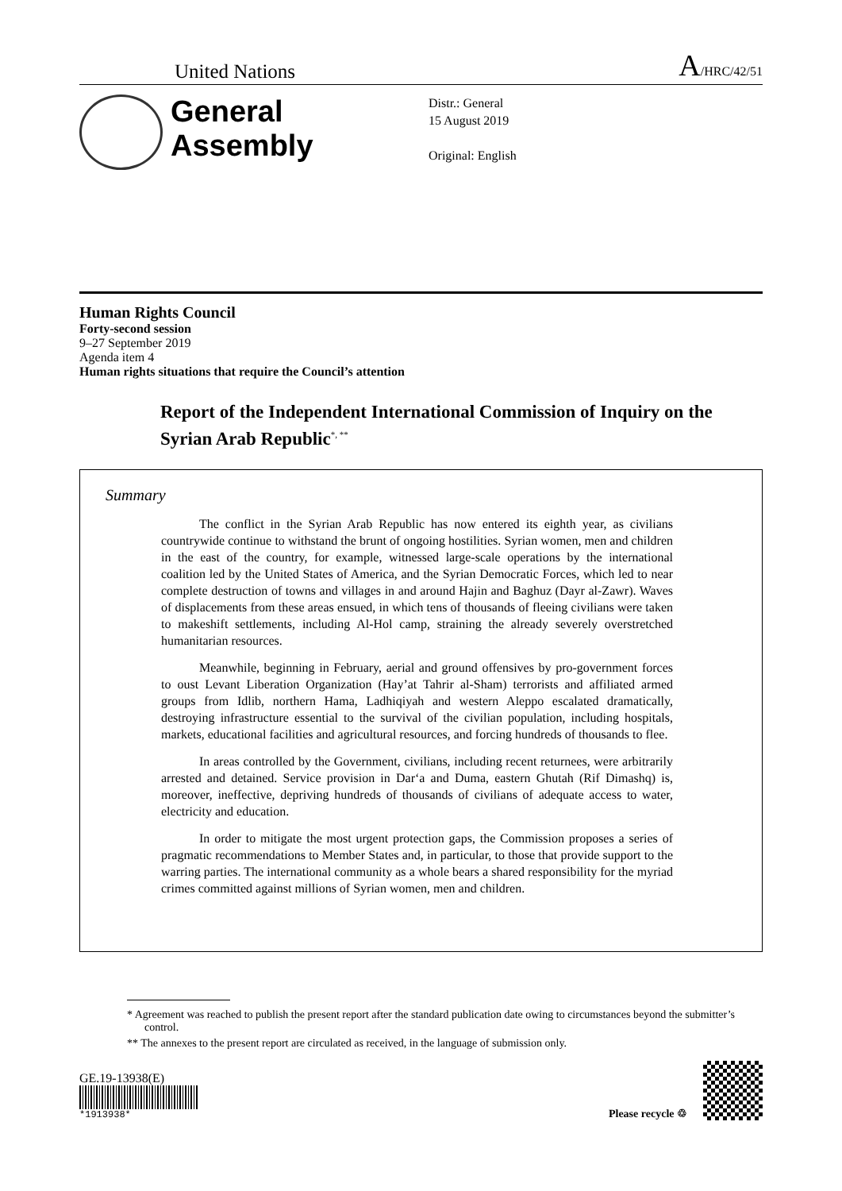United Nations A/HRC/42/51
General Assembly
Distr.: General
15 August 2019
Original: English
Human Rights Council
Forty-second session
9–27 September 2019
Agenda item 4
Human rights situations that require the Council’s attention
Report of the Independent International Commission of Inquiry on the Syrian Arab Republic<sup>*, **</sup>
Summary
The conflict in the Syrian Arab Republic has now entered its eighth year, as civilians countrywide continue to withstand the brunt of ongoing hostilities. Syrian women, men and children in the east of the country, for example, witnessed large-scale operations by the international coalition led by the United States of America, and the Syrian Democratic Forces, which led to near complete destruction of towns and villages in and around Hajin and Baghuz (Dayr al-Zawr). Waves of displacements from these areas ensued, in which tens of thousands of fleeing civilians were taken to makeshift settlements, including Al-Hol camp, straining the already severely overstretched humanitarian resources.
Meanwhile, beginning in February, aerial and ground offensives by pro-government forces to oust Levant Liberation Organization (Hay’at Tahrir al-Sham) terrorists and affiliated armed groups from Idlib, northern Hama, Ladhiqiyah and western Aleppo escalated dramatically, destroying infrastructure essential to the survival of the civilian population, including hospitals, markets, educational facilities and agricultural resources, and forcing hundreds of thousands to flee.
In areas controlled by the Government, civilians, including recent returnees, were arbitrarily arrested and detained. Service provision in Dar‘a and Duma, eastern Ghutah (Rif Dimashq) is, moreover, ineffective, depriving hundreds of thousands of civilians of adequate access to water, electricity and education.
In order to mitigate the most urgent protection gaps, the Commission proposes a series of pragmatic recommendations to Member States and, in particular, to those that provide support to the warring parties. The international community as a whole bears a shared responsibility for the myriad crimes committed against millions of Syrian women, men and children.
* Agreement was reached to publish the present report after the standard publication date owing to circumstances beyond the submitter’s control.
** The annexes to the present report are circulated as received, in the language of submission only.
GE.19-13938(E)
*1913938*
Please recycle ♲